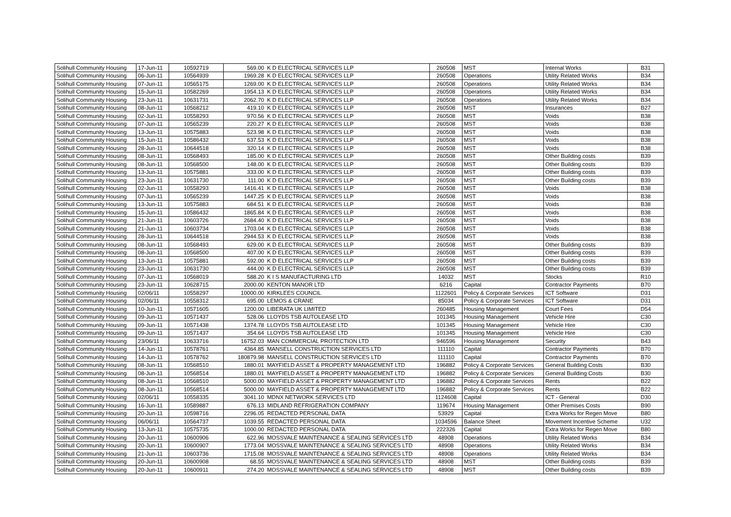| Solihull Community Housing | 17-Jun-11 | 10592719 | 569.00 | K D ELECTRICAL SERVICES LLP | 260508 | MST | Internal Works | B31 |
| Solihull Community Housing | 06-Jun-11 | 10564939 | 1969.28 | K D ELECTRICAL SERVICES LLP | 260508 | Operations | Utility Related Works | B34 |
| Solihull Community Housing | 07-Jun-11 | 10565175 | 1269.00 | K D ELECTRICAL SERVICES LLP | 260508 | Operations | Utility Related Works | B34 |
| Solihull Community Housing | 15-Jun-11 | 10582269 | 1954.13 | K D ELECTRICAL SERVICES LLP | 260508 | Operations | Utility Related Works | B34 |
| Solihull Community Housing | 23-Jun-11 | 10631731 | 2062.70 | K D ELECTRICAL SERVICES LLP | 260508 | Operations | Utility Related Works | B34 |
| Solihull Community Housing | 08-Jun-11 | 10568212 | 419.10 | K D ELECTRICAL SERVICES LLP | 260508 | MST | Insurances | B27 |
| Solihull Community Housing | 02-Jun-11 | 10558293 | 970.56 | K D ELECTRICAL SERVICES LLP | 260508 | MST | Voids | B38 |
| Solihull Community Housing | 07-Jun-11 | 10565239 | 220.27 | K D ELECTRICAL SERVICES LLP | 260508 | MST | Voids | B38 |
| Solihull Community Housing | 13-Jun-11 | 10575883 | 523.98 | K D ELECTRICAL SERVICES LLP | 260508 | MST | Voids | B38 |
| Solihull Community Housing | 15-Jun-11 | 10586432 | 637.53 | K D ELECTRICAL SERVICES LLP | 260508 | MST | Voids | B38 |
| Solihull Community Housing | 28-Jun-11 | 10644518 | 320.14 | K D ELECTRICAL SERVICES LLP | 260508 | MST | Voids | B38 |
| Solihull Community Housing | 08-Jun-11 | 10568493 | 185.00 | K D ELECTRICAL SERVICES LLP | 260508 | MST | Other Building costs | B39 |
| Solihull Community Housing | 08-Jun-11 | 10568500 | 148.00 | K D ELECTRICAL SERVICES LLP | 260508 | MST | Other Building costs | B39 |
| Solihull Community Housing | 13-Jun-11 | 10575881 | 333.00 | K D ELECTRICAL SERVICES LLP | 260508 | MST | Other Building costs | B39 |
| Solihull Community Housing | 23-Jun-11 | 10631730 | 111.00 | K D ELECTRICAL SERVICES LLP | 260508 | MST | Other Building costs | B39 |
| Solihull Community Housing | 02-Jun-11 | 10558293 | 1416.41 | K D ELECTRICAL SERVICES LLP | 260508 | MST | Voids | B38 |
| Solihull Community Housing | 07-Jun-11 | 10565239 | 1447.25 | K D ELECTRICAL SERVICES LLP | 260508 | MST | Voids | B38 |
| Solihull Community Housing | 13-Jun-11 | 10575883 | 684.51 | K D ELECTRICAL SERVICES LLP | 260508 | MST | Voids | B38 |
| Solihull Community Housing | 15-Jun-11 | 10586432 | 1865.84 | K D ELECTRICAL SERVICES LLP | 260508 | MST | Voids | B38 |
| Solihull Community Housing | 21-Jun-11 | 10603726 | 2684.40 | K D ELECTRICAL SERVICES LLP | 260508 | MST | Voids | B38 |
| Solihull Community Housing | 21-Jun-11 | 10603734 | 1703.04 | K D ELECTRICAL SERVICES LLP | 260508 | MST | Voids | B38 |
| Solihull Community Housing | 28-Jun-11 | 10644518 | 2944.53 | K D ELECTRICAL SERVICES LLP | 260508 | MST | Voids | B38 |
| Solihull Community Housing | 08-Jun-11 | 10568493 | 629.00 | K D ELECTRICAL SERVICES LLP | 260508 | MST | Other Building costs | B39 |
| Solihull Community Housing | 08-Jun-11 | 10568500 | 407.00 | K D ELECTRICAL SERVICES LLP | 260508 | MST | Other Building costs | B39 |
| Solihull Community Housing | 13-Jun-11 | 10575881 | 592.00 | K D ELECTRICAL SERVICES LLP | 260508 | MST | Other Building costs | B39 |
| Solihull Community Housing | 23-Jun-11 | 10631730 | 444.00 | K D ELECTRICAL SERVICES LLP | 260508 | MST | Other Building costs | B39 |
| Solihull Community Housing | 07-Jun-11 | 10568019 | 588.20 | K I S MANUFACTURING LTD | 14032 | MST | Stocks | R10 |
| Solihull Community Housing | 23-Jun-11 | 10628715 | 2000.00 | KENTON MANOR LTD | 6216 | Capital | Contractor Payments | B70 |
| Solihull Community Housing | 02/06/11 | 10558297 | 10000.00 | KIRKLEES COUNCIL | 1122601 | Policy & Corporate Services | ICT Software | D31 |
| Solihull Community Housing | 02/06/11 | 10558312 | 695.00 | LEMOS & CRANE | 85034 | Policy & Corporate Services | ICT Software | D31 |
| Solihull Community Housing | 10-Jun-11 | 10571605 | 1200.00 | LIBERATA UK LIMITED | 260485 | Housing Management | Court Fees | D54 |
| Solihull Community Housing | 09-Jun-11 | 10571437 | 528.06 | LLOYDS TSB AUTOLEASE LTD | 101345 | Housing Management | Vehicle Hire | C30 |
| Solihull Community Housing | 09-Jun-11 | 10571438 | 1374.78 | LLOYDS TSB AUTOLEASE LTD | 101345 | Housing Management | Vehicle Hire | C30 |
| Solihull Community Housing | 09-Jun-11 | 10571437 | 354.64 | LLOYDS TSB AUTOLEASE LTD | 101345 | Housing Management | Vehicle Hire | C30 |
| Solihull Community Housing | 23/06/11 | 10633716 | 16752.03 | MAN COMMERCIAL PROTECTION LTD | 946596 | Housing Management | Security | B43 |
| Solihull Community Housing | 14-Jun-11 | 10578761 | 4364.85 | MANSELL CONSTRUCTION SERVICES LTD | 111110 | Capital | Contractor Payments | B70 |
| Solihull Community Housing | 14-Jun-11 | 10578762 | 180879.98 | MANSELL CONSTRUCTION SERVICES LTD | 111110 | Capital | Contractor Payments | B70 |
| Solihull Community Housing | 08-Jun-11 | 10568510 | 1880.01 | MAYFIELD ASSET & PROPERTY MANAGEMENT LTD | 196882 | Policy & Corporate Services | General Building Costs | B30 |
| Solihull Community Housing | 08-Jun-11 | 10568514 | 1880.01 | MAYFIELD ASSET & PROPERTY MANAGEMENT LTD | 196882 | Policy & Corporate Services | General Building Costs | B30 |
| Solihull Community Housing | 08-Jun-11 | 10568510 | 5000.00 | MAYFIELD ASSET & PROPERTY MANAGEMENT LTD | 196882 | Policy & Corporate Services | Rents | B22 |
| Solihull Community Housing | 08-Jun-11 | 10568514 | 5000.00 | MAYFIELD ASSET & PROPERTY MANAGEMENT LTD | 196882 | Policy & Corporate Services | Rents | B22 |
| Solihull Community Housing | 02/06/11 | 10558335 | 3041.10 | MDNX NETWORK SERVICES LTD | 1124608 | Capital | ICT - General | D30 |
| Solihull Community Housing | 16-Jun-11 | 10589887 | 676.13 | MIDLAND REFRIGERATION COMPANY | 119674 | Housing Management | Other Premises Costs | B90 |
| Solihull Community Housing | 20-Jun-11 | 10598716 | 2296.05 | REDACTED PERSONAL DATA | 53929 | Capital | Extra Works for Regen Move | B80 |
| Solihull Community Housing | 06/06/11 | 10564737 | 1039.55 | REDACTED PERSONAL DATA | 1034596 | Balance Sheet | Movement Incentive Scheme | U32 |
| Solihull Community Housing | 13-Jun-11 | 10575735 | 1000.00 | REDACTED PERSONAL DATA | 222326 | Capital | Extra Works for Regen Move | B80 |
| Solihull Community Housing | 20-Jun-11 | 10600906 | 622.96 | MOSSVALE MAINTENANCE & SEALING SERVICES LTD | 48908 | Operations | Utility Related Works | B34 |
| Solihull Community Housing | 20-Jun-11 | 10600907 | 1773.04 | MOSSVALE MAINTENANCE & SEALING SERVICES LTD | 48908 | Operations | Utility Related Works | B34 |
| Solihull Community Housing | 21-Jun-11 | 10603736 | 1715.08 | MOSSVALE MAINTENANCE & SEALING SERVICES LTD | 48908 | Operations | Utility Related Works | B34 |
| Solihull Community Housing | 20-Jun-11 | 10600908 | 68.55 | MOSSVALE MAINTENANCE & SEALING SERVICES LTD | 48908 | MST | Other Building costs | B39 |
| Solihull Community Housing | 20-Jun-11 | 10600911 | 274.20 | MOSSVALE MAINTENANCE & SEALING SERVICES LTD | 48908 | MST | Other Building costs | B39 |